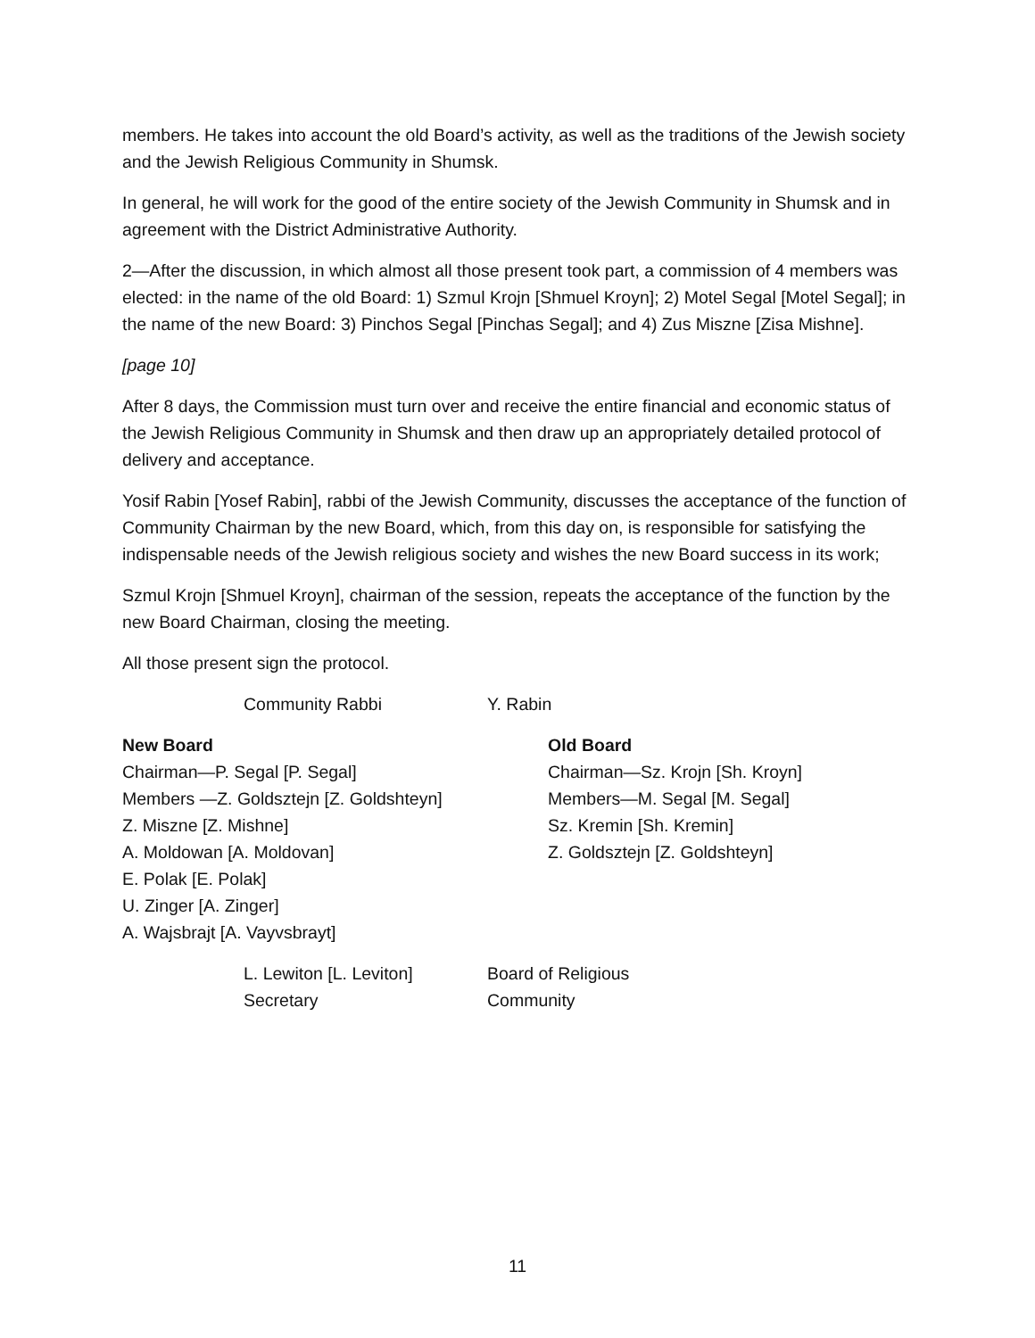members. He takes into account the old Board’s activity, as well as the traditions of the Jewish society and the Jewish Religious Community in Shumsk.
In general, he will work for the good of the entire society of the Jewish Community in Shumsk and in agreement with the District Administrative Authority.
2—After the discussion, in which almost all those present took part, a commission of 4 members was elected: in the name of the old Board: 1) Szmul Krojn [Shmuel Kroyn]; 2) Motel Segal [Motel Segal]; in the name of the new Board: 3) Pinchos Segal [Pinchas Segal]; and 4) Zus Miszne [Zisa Mishne].
[page 10]
After 8 days, the Commission must turn over and receive the entire financial and economic status of the Jewish Religious Community in Shumsk and then draw up an appropriately detailed protocol of delivery and acceptance.
Yosif Rabin [Yosef Rabin], rabbi of the Jewish Community, discusses the acceptance of the function of Community Chairman by the new Board, which, from this day on, is responsible for satisfying the indispensable needs of the Jewish religious society and wishes the new Board success in its work;
Szmul Krojn [Shmuel Kroyn], chairman of the session, repeats the acceptance of the function by the new Board Chairman, closing the meeting.
All those present sign the protocol.
Community Rabbi Y. Rabin
New Board
Chairman—P. Segal [P. Segal]
Members —Z. Goldsztejn [Z. Goldshteyn]
Z. Miszne [Z. Mishne]
A. Moldowan [A. Moldovan]
E. Polak [E. Polak]
U. Zinger [A. Zinger]
A. Wajsbrajt [A. Vayvsbrayt]
Old Board
Chairman—Sz. Krojn [Sh. Kroyn]
Members—M. Segal [M. Segal]
Sz. Kremin [Sh. Kremin]
Z. Goldsztejn [Z. Goldshteyn]
L. Lewiton [L. Leviton]
Secretary
Board of Religious
Community
11